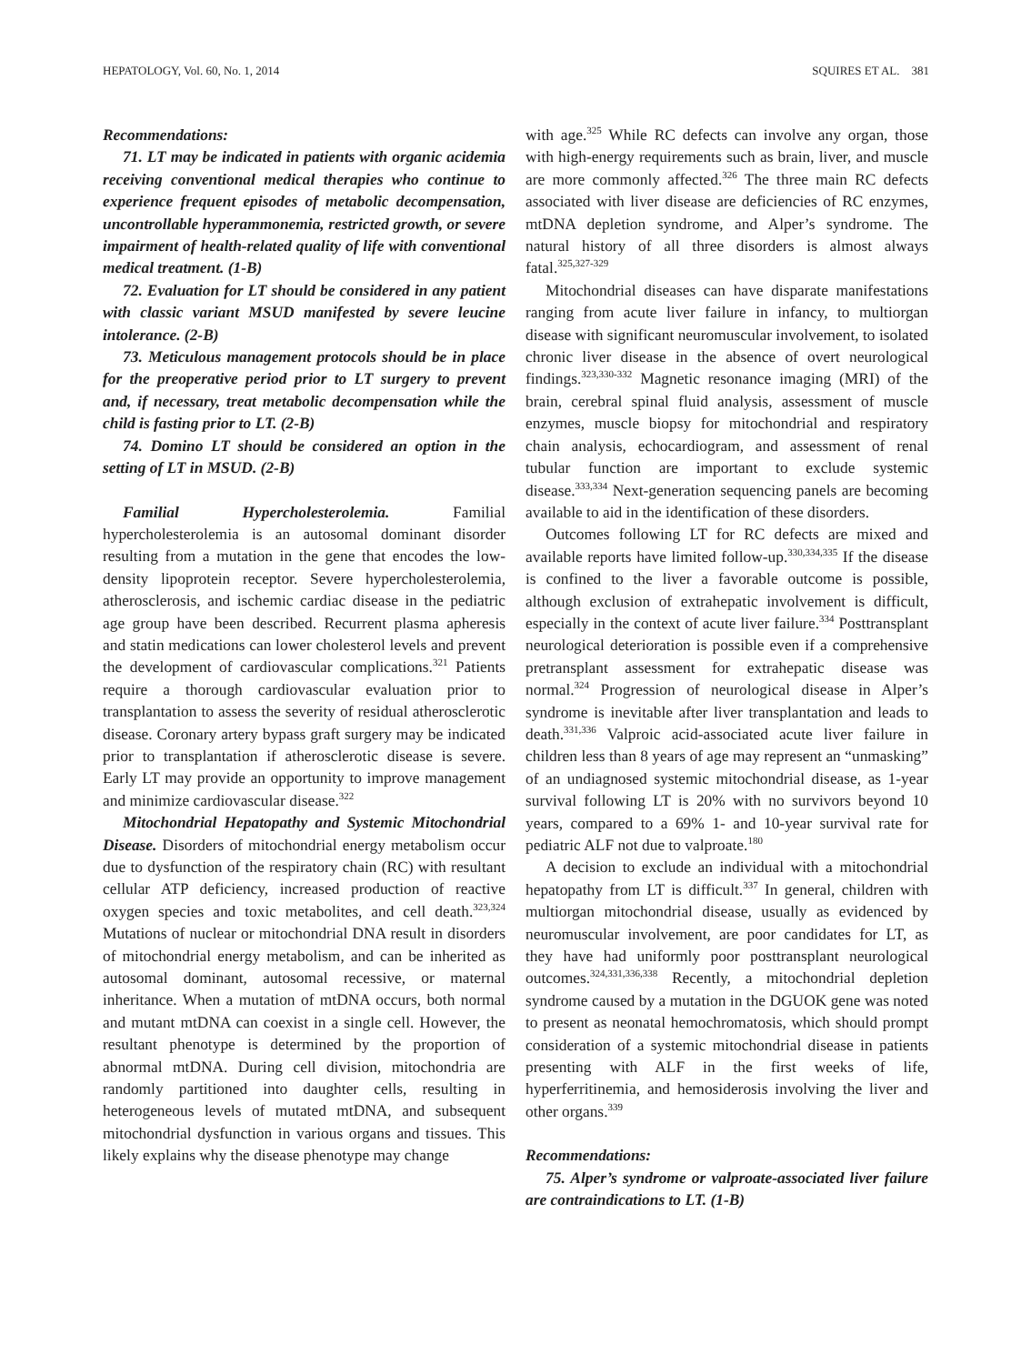HEPATOLOGY, Vol. 60, No. 1, 2014 SQUIRES ET AL. 381
Recommendations:
71. LT may be indicated in patients with organic acidemia receiving conventional medical therapies who continue to experience frequent episodes of metabolic decompensation, uncontrollable hyperammonemia, restricted growth, or severe impairment of health-related quality of life with conventional medical treatment. (1-B)
72. Evaluation for LT should be considered in any patient with classic variant MSUD manifested by severe leucine intolerance. (2-B)
73. Meticulous management protocols should be in place for the preoperative period prior to LT surgery to prevent and, if necessary, treat metabolic decompensation while the child is fasting prior to LT. (2-B)
74. Domino LT should be considered an option in the setting of LT in MSUD. (2-B)
Familial Hypercholesterolemia. Familial hypercholesterolemia is an autosomal dominant disorder resulting from a mutation in the gene that encodes the low-density lipoprotein receptor. Severe hypercholesterolemia, atherosclerosis, and ischemic cardiac disease in the pediatric age group have been described. Recurrent plasma apheresis and statin medications can lower cholesterol levels and prevent the development of cardiovascular complications.<sup>321</sup> Patients require a thorough cardiovascular evaluation prior to transplantation to assess the severity of residual atherosclerotic disease. Coronary artery bypass graft surgery may be indicated prior to transplantation if atherosclerotic disease is severe. Early LT may provide an opportunity to improve management and minimize cardiovascular disease.<sup>322</sup>
Mitochondrial Hepatopathy and Systemic Mitochondrial Disease. Disorders of mitochondrial energy metabolism occur due to dysfunction of the respiratory chain (RC) with resultant cellular ATP deficiency, increased production of reactive oxygen species and toxic metabolites, and cell death.<sup>323,324</sup> Mutations of nuclear or mitochondrial DNA result in disorders of mitochondrial energy metabolism, and can be inherited as autosomal dominant, autosomal recessive, or maternal inheritance. When a mutation of mtDNA occurs, both normal and mutant mtDNA can coexist in a single cell. However, the resultant phenotype is determined by the proportion of abnormal mtDNA. During cell division, mitochondria are randomly partitioned into daughter cells, resulting in heterogeneous levels of mutated mtDNA, and subsequent mitochondrial dysfunction in various organs and tissues. This likely explains why the disease phenotype may change
with age.<sup>325</sup> While RC defects can involve any organ, those with high-energy requirements such as brain, liver, and muscle are more commonly affected.<sup>326</sup> The three main RC defects associated with liver disease are deficiencies of RC enzymes, mtDNA depletion syndrome, and Alper’s syndrome. The natural history of all three disorders is almost always fatal.<sup>325,327-329</sup>
Mitochondrial diseases can have disparate manifestations ranging from acute liver failure in infancy, to multiorgan disease with significant neuromuscular involvement, to isolated chronic liver disease in the absence of overt neurological findings.<sup>323,330-332</sup> Magnetic resonance imaging (MRI) of the brain, cerebral spinal fluid analysis, assessment of muscle enzymes, muscle biopsy for mitochondrial and respiratory chain analysis, echocardiogram, and assessment of renal tubular function are important to exclude systemic disease.<sup>333,334</sup> Next-generation sequencing panels are becoming available to aid in the identification of these disorders.
Outcomes following LT for RC defects are mixed and available reports have limited follow-up.<sup>330,334,335</sup> If the disease is confined to the liver a favorable outcome is possible, although exclusion of extrahepatic involvement is difficult, especially in the context of acute liver failure.<sup>334</sup> Posttransplant neurological deterioration is possible even if a comprehensive pretransplant assessment for extrahepatic disease was normal.<sup>324</sup> Progression of neurological disease in Alper’s syndrome is inevitable after liver transplantation and leads to death.<sup>331,336</sup> Valproic acid-associated acute liver failure in children less than 8 years of age may represent an “unmasking” of an undiagnosed systemic mitochondrial disease, as 1-year survival following LT is 20% with no survivors beyond 10 years, compared to a 69% 1- and 10-year survival rate for pediatric ALF not due to valproate.<sup>180</sup>
A decision to exclude an individual with a mitochondrial hepatopathy from LT is difficult.<sup>337</sup> In general, children with multiorgan mitochondrial disease, usually as evidenced by neuromuscular involvement, are poor candidates for LT, as they have had uniformly poor posttransplant neurological outcomes.<sup>324,331,336,338</sup> Recently, a mitochondrial depletion syndrome caused by a mutation in the DGUOK gene was noted to present as neonatal hemochromatosis, which should prompt consideration of a systemic mitochondrial disease in patients presenting with ALF in the first weeks of life, hyperferritinemia, and hemosiderosis involving the liver and other organs.<sup>339</sup>
Recommendations:
75. Alper’s syndrome or valproate-associated liver failure are contraindications to LT. (1-B)